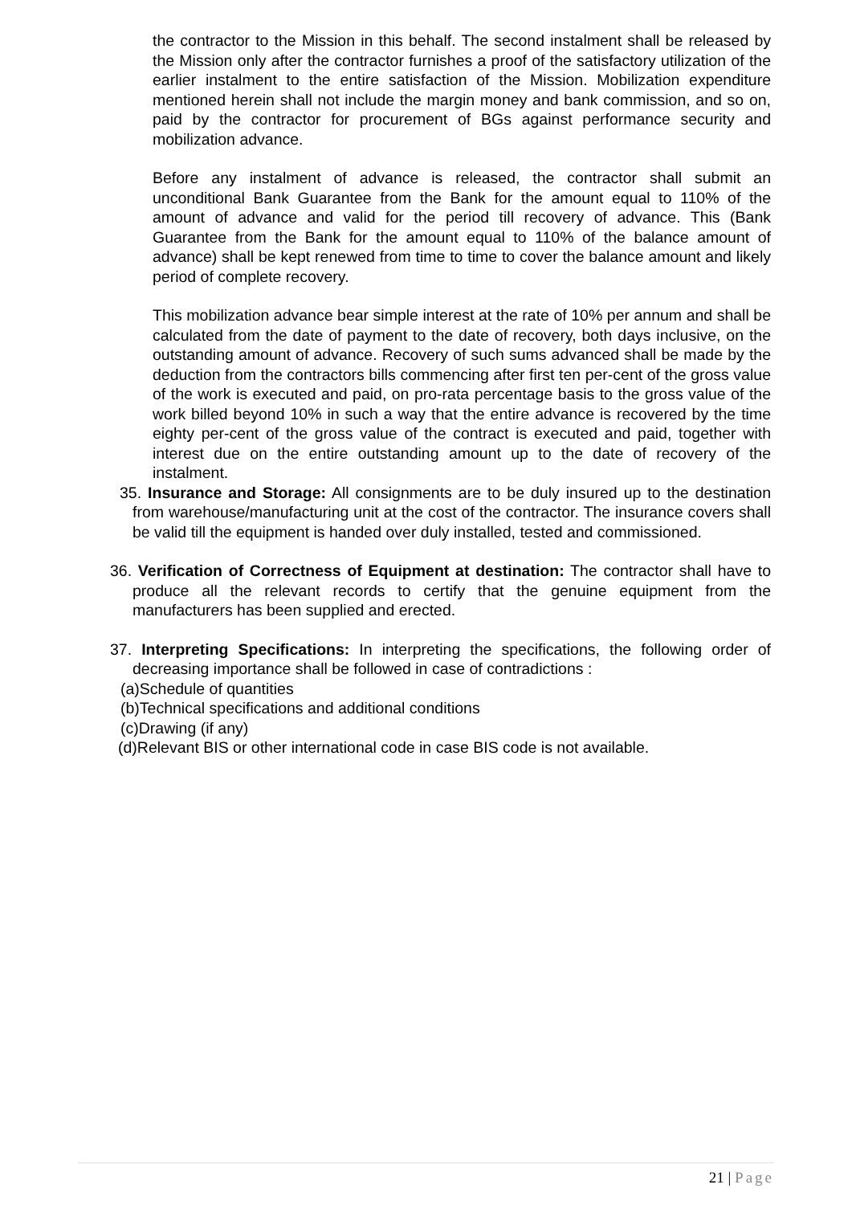the contractor to the Mission in this behalf. The second instalment shall be released by the Mission only after the contractor furnishes a proof of the satisfactory utilization of the earlier instalment to the entire satisfaction of the Mission. Mobilization expenditure mentioned herein shall not include the margin money and bank commission, and so on, paid by the contractor for procurement of BGs against performance security and mobilization advance.
Before any instalment of advance is released, the contractor shall submit an unconditional Bank Guarantee from the Bank for the amount equal to 110% of the amount of advance and valid for the period till recovery of advance. This (Bank Guarantee from the Bank for the amount equal to 110% of the balance amount of advance) shall be kept renewed from time to time to cover the balance amount and likely period of complete recovery.
This mobilization advance bear simple interest at the rate of 10% per annum and shall be calculated from the date of payment to the date of recovery, both days inclusive, on the outstanding amount of advance. Recovery of such sums advanced shall be made by the deduction from the contractors bills commencing after first ten per-cent of the gross value of the work is executed and paid, on pro-rata percentage basis to the gross value of the work billed beyond 10% in such a way that the entire advance is recovered by the time eighty per-cent of the gross value of the contract is executed and paid, together with interest due on the entire outstanding amount up to the date of recovery of the instalment.
35. Insurance and Storage: All consignments are to be duly insured up to the destination from warehouse/manufacturing unit at the cost of the contractor. The insurance covers shall be valid till the equipment is handed over duly installed, tested and commissioned.
36. Verification of Correctness of Equipment at destination: The contractor shall have to produce all the relevant records to certify that the genuine equipment from the manufacturers has been supplied and erected.
37. Interpreting Specifications: In interpreting the specifications, the following order of decreasing importance shall be followed in case of contradictions :
(a)Schedule of quantities
(b)Technical specifications and additional conditions
(c)Drawing (if any)
(d)Relevant BIS or other international code in case BIS code is not available.
21 | Page